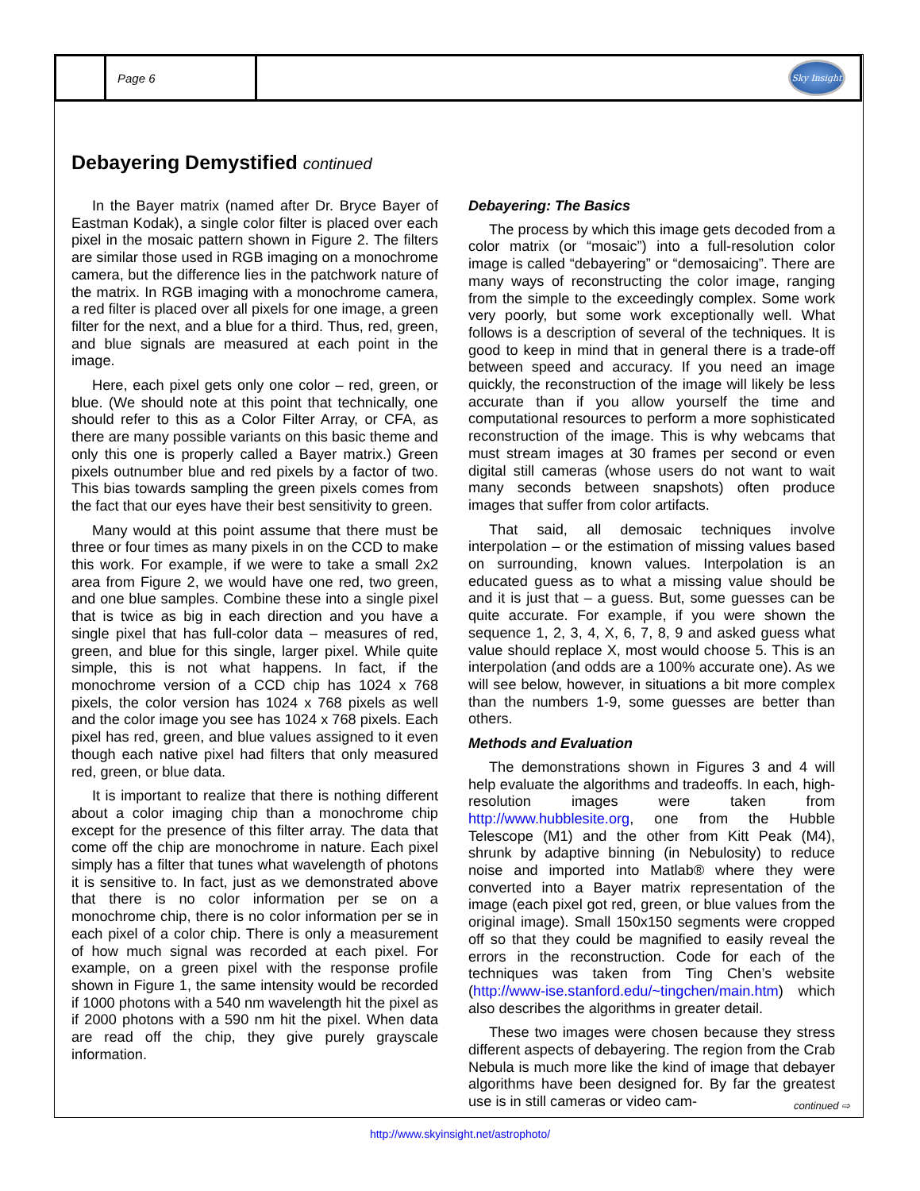Page 6
Sky Insight
Debayering Demystified continued
In the Bayer matrix (named after Dr. Bryce Bayer of Eastman Kodak), a single color filter is placed over each pixel in the mosaic pattern shown in Figure 2. The filters are similar those used in RGB imaging on a monochrome camera, but the difference lies in the patchwork nature of the matrix. In RGB imaging with a monochrome camera, a red filter is placed over all pixels for one image, a green filter for the next, and a blue for a third. Thus, red, green, and blue signals are measured at each point in the image.
Here, each pixel gets only one color – red, green, or blue. (We should note at this point that technically, one should refer to this as a Color Filter Array, or CFA, as there are many possible variants on this basic theme and only this one is properly called a Bayer matrix.) Green pixels outnumber blue and red pixels by a factor of two. This bias towards sampling the green pixels comes from the fact that our eyes have their best sensitivity to green.
Many would at this point assume that there must be three or four times as many pixels in on the CCD to make this work. For example, if we were to take a small 2x2 area from Figure 2, we would have one red, two green, and one blue samples. Combine these into a single pixel that is twice as big in each direction and you have a single pixel that has full-color data – measures of red, green, and blue for this single, larger pixel. While quite simple, this is not what happens. In fact, if the monochrome version of a CCD chip has 1024 x 768 pixels, the color version has 1024 x 768 pixels as well and the color image you see has 1024 x 768 pixels. Each pixel has red, green, and blue values assigned to it even though each native pixel had filters that only measured red, green, or blue data.
It is important to realize that there is nothing different about a color imaging chip than a monochrome chip except for the presence of this filter array. The data that come off the chip are monochrome in nature. Each pixel simply has a filter that tunes what wavelength of photons it is sensitive to. In fact, just as we demonstrated above that there is no color information per se on a monochrome chip, there is no color information per se in each pixel of a color chip. There is only a measurement of how much signal was recorded at each pixel. For example, on a green pixel with the response profile shown in Figure 1, the same intensity would be recorded if 1000 photons with a 540 nm wavelength hit the pixel as if 2000 photons with a 590 nm hit the pixel. When data are read off the chip, they give purely grayscale information.
Debayering: The Basics
The process by which this image gets decoded from a color matrix (or “mosaic”) into a full-resolution color image is called “debayering” or “demosaicing”. There are many ways of reconstructing the color image, ranging from the simple to the exceedingly complex. Some work very poorly, but some work exceptionally well. What follows is a description of several of the techniques. It is good to keep in mind that in general there is a trade-off between speed and accuracy. If you need an image quickly, the reconstruction of the image will likely be less accurate than if you allow yourself the time and computational resources to perform a more sophisticated reconstruction of the image. This is why webcams that must stream images at 30 frames per second or even digital still cameras (whose users do not want to wait many seconds between snapshots) often produce images that suffer from color artifacts.
That said, all demosaic techniques involve interpolation – or the estimation of missing values based on surrounding, known values. Interpolation is an educated guess as to what a missing value should be and it is just that – a guess. But, some guesses can be quite accurate. For example, if you were shown the sequence 1, 2, 3, 4, X, 6, 7, 8, 9 and asked guess what value should replace X, most would choose 5. This is an interpolation (and odds are a 100% accurate one). As we will see below, however, in situations a bit more complex than the numbers 1-9, some guesses are better than others.
Methods and Evaluation
The demonstrations shown in Figures 3 and 4 will help evaluate the algorithms and tradeoffs. In each, high-resolution images were taken from http://www.hubblesite.org, one from the Hubble Telescope (M1) and the other from Kitt Peak (M4), shrunk by adaptive binning (in Nebulosity) to reduce noise and imported into Matlab® where they were converted into a Bayer matrix representation of the image (each pixel got red, green, or blue values from the original image). Small 150x150 segments were cropped off so that they could be magnified to easily reveal the errors in the reconstruction. Code for each of the techniques was taken from Ting Chen’s website (http://www-ise.stanford.edu/~tingchen/main.htm) which also describes the algorithms in greater detail.
These two images were chosen because they stress different aspects of debayering. The region from the Crab Nebula is much more like the kind of image that debayer algorithms have been designed for. By far the greatest use is in still cameras or video cam-
continued ⇨
http://www.skyinsight.net/astrophoto/